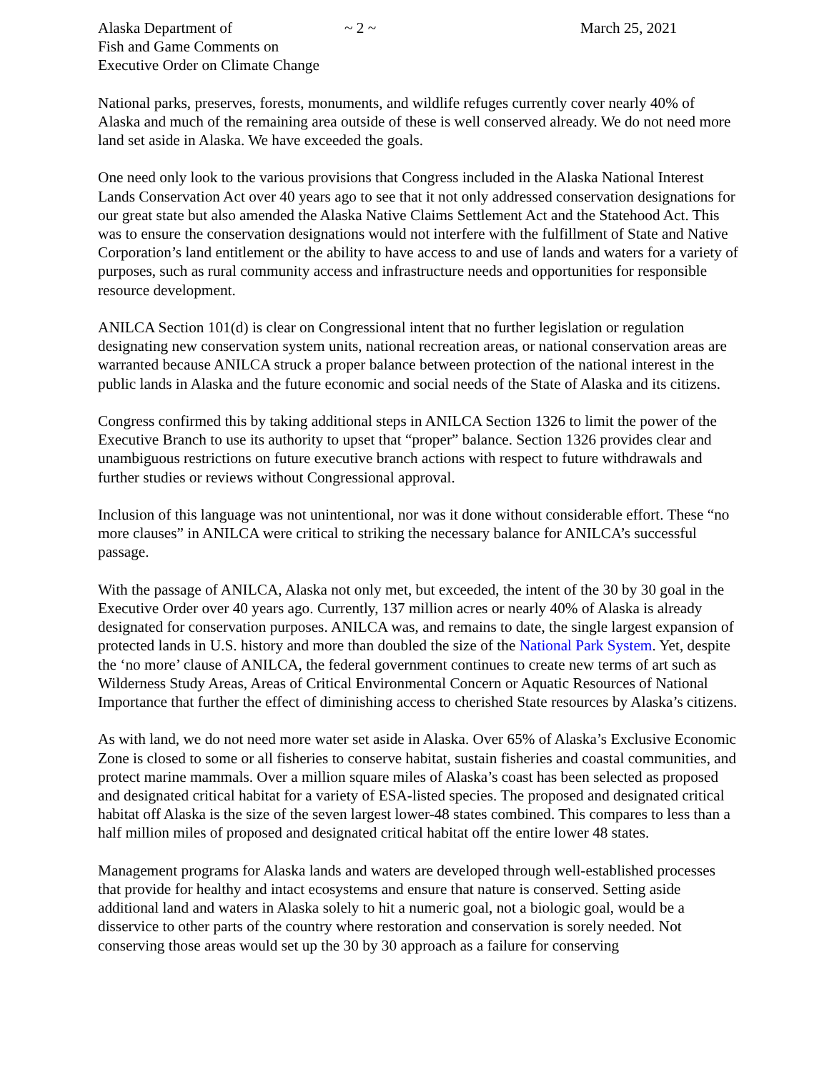Alaska Department of
Fish and Game Comments on
Executive Order on Climate Change
~ 2 ~ March 25, 2021
National parks, preserves, forests, monuments, and wildlife refuges currently cover nearly 40% of Alaska and much of the remaining area outside of these is well conserved already. We do not need more land set aside in Alaska. We have exceeded the goals.
One need only look to the various provisions that Congress included in the Alaska National Interest Lands Conservation Act over 40 years ago to see that it not only addressed conservation designations for our great state but also amended the Alaska Native Claims Settlement Act and the Statehood Act. This was to ensure the conservation designations would not interfere with the fulfillment of State and Native Corporation’s land entitlement or the ability to have access to and use of lands and waters for a variety of purposes, such as rural community access and infrastructure needs and opportunities for responsible resource development.
ANILCA Section 101(d) is clear on Congressional intent that no further legislation or regulation designating new conservation system units, national recreation areas, or national conservation areas are warranted because ANILCA struck a proper balance between protection of the national interest in the public lands in Alaska and the future economic and social needs of the State of Alaska and its citizens.
Congress confirmed this by taking additional steps in ANILCA Section 1326 to limit the power of the Executive Branch to use its authority to upset that “proper” balance. Section 1326 provides clear and unambiguous restrictions on future executive branch actions with respect to future withdrawals and further studies or reviews without Congressional approval.
Inclusion of this language was not unintentional, nor was it done without considerable effort. These “no more clauses” in ANILCA were critical to striking the necessary balance for ANILCA’s successful passage.
With the passage of ANILCA, Alaska not only met, but exceeded, the intent of the 30 by 30 goal in the Executive Order over 40 years ago. Currently, 137 million acres or nearly 40% of Alaska is already designated for conservation purposes. ANILCA was, and remains to date, the single largest expansion of protected lands in U.S. history and more than doubled the size of the National Park System. Yet, despite the ‘no more’ clause of ANILCA, the federal government continues to create new terms of art such as Wilderness Study Areas, Areas of Critical Environmental Concern or Aquatic Resources of National Importance that further the effect of diminishing access to cherished State resources by Alaska’s citizens.
As with land, we do not need more water set aside in Alaska. Over 65% of Alaska’s Exclusive Economic Zone is closed to some or all fisheries to conserve habitat, sustain fisheries and coastal communities, and protect marine mammals. Over a million square miles of Alaska’s coast has been selected as proposed and designated critical habitat for a variety of ESA-listed species. The proposed and designated critical habitat off Alaska is the size of the seven largest lower-48 states combined. This compares to less than a half million miles of proposed and designated critical habitat off the entire lower 48 states.
Management programs for Alaska lands and waters are developed through well-established processes that provide for healthy and intact ecosystems and ensure that nature is conserved. Setting aside additional land and waters in Alaska solely to hit a numeric goal, not a biologic goal, would be a disservice to other parts of the country where restoration and conservation is sorely needed. Not conserving those areas would set up the 30 by 30 approach as a failure for conserving